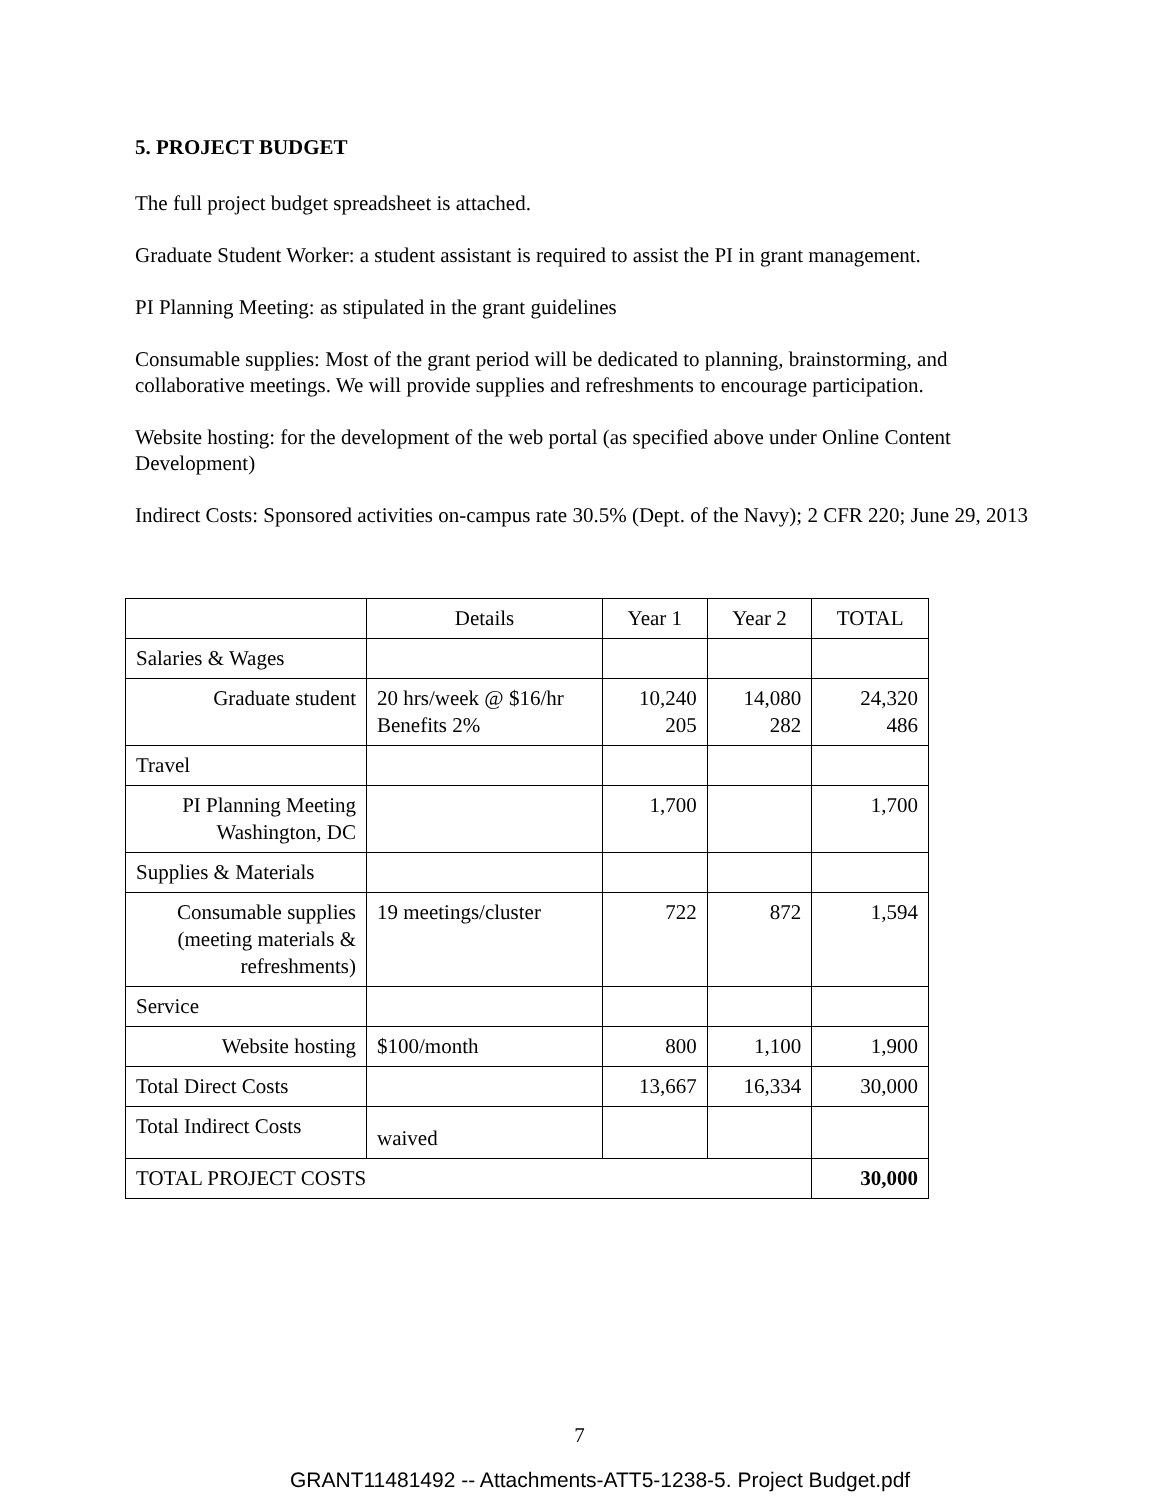5. PROJECT BUDGET
The full project budget spreadsheet is attached.
Graduate Student Worker: a student assistant is required to assist the PI in grant management.
PI Planning Meeting: as stipulated in the grant guidelines
Consumable supplies: Most of the grant period will be dedicated to planning, brainstorming, and collaborative meetings. We will provide supplies and refreshments to encourage participation.
Website hosting: for the development of the web portal (as specified above under Online Content Development)
Indirect Costs: Sponsored activities on-campus rate 30.5% (Dept. of the Navy); 2 CFR 220; June 29, 2013
| | Details | Year 1 | Year 2 | TOTAL |
| Salaries & Wages | | | | |
| Graduate student | 20 hrs/week @ $16/hr Benefits 2% | 10,240 205 | 14,080 282 | 24,320 486 |
| Travel | | | | |
| PI Planning Meeting Washington, DC | | 1,700 | | 1,700 |
| Supplies & Materials | | | | |
| Consumable supplies (meeting materials & refreshments) | 19 meetings/cluster | 722 | 872 | 1,594 |
| Service | | | | |
| Website hosting | $100/month | 800 | 1,100 | 1,900 |
| Total Direct Costs | | 13,667 | 16,334 | 30,000 |
| Total Indirect Costs | waived | | | |
| TOTAL PROJECT COSTS | | | | 30,000 |
7
GRANT11481492 -- Attachments-ATT5-1238-5. Project Budget.pdf